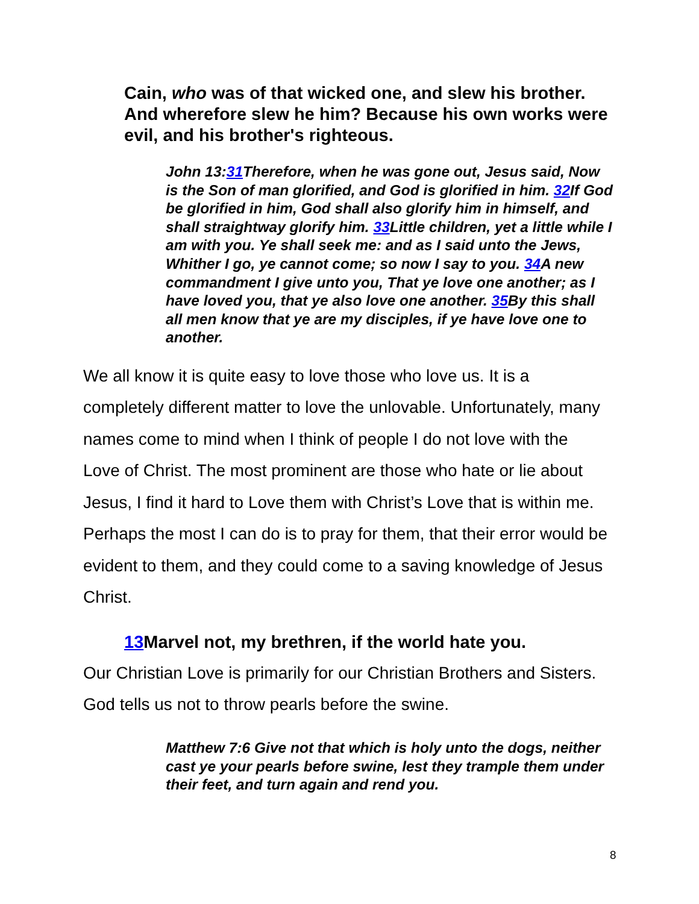Cain, who was of that wicked one, and slew his brother. And wherefore slew he him? Because his own works were evil, and his brother's righteous.
John 13:31 Therefore, when he was gone out, Jesus said, Now is the Son of man glorified, and God is glorified in him. 32 If God be glorified in him, God shall also glorify him in himself, and shall straightway glorify him. 33 Little children, yet a little while I am with you. Ye shall seek me: and as I said unto the Jews, Whither I go, ye cannot come; so now I say to you. 34 A new commandment I give unto you, That ye love one another; as I have loved you, that ye also love one another. 35 By this shall all men know that ye are my disciples, if ye have love one to another.
We all know it is quite easy to love those who love us. It is a completely different matter to love the unlovable. Unfortunately, many names come to mind when I think of people I do not love with the Love of Christ. The most prominent are those who hate or lie about Jesus, I find it hard to Love them with Christ’s Love that is within me. Perhaps the most I can do is to pray for them, that their error would be evident to them, and they could come to a saving knowledge of Jesus Christ.
13 Marvel not, my brethren, if the world hate you.
Our Christian Love is primarily for our Christian Brothers and Sisters. God tells us not to throw pearls before the swine.
Matthew 7:6 Give not that which is holy unto the dogs, neither cast ye your pearls before swine, lest they trample them under their feet, and turn again and rend you.
8